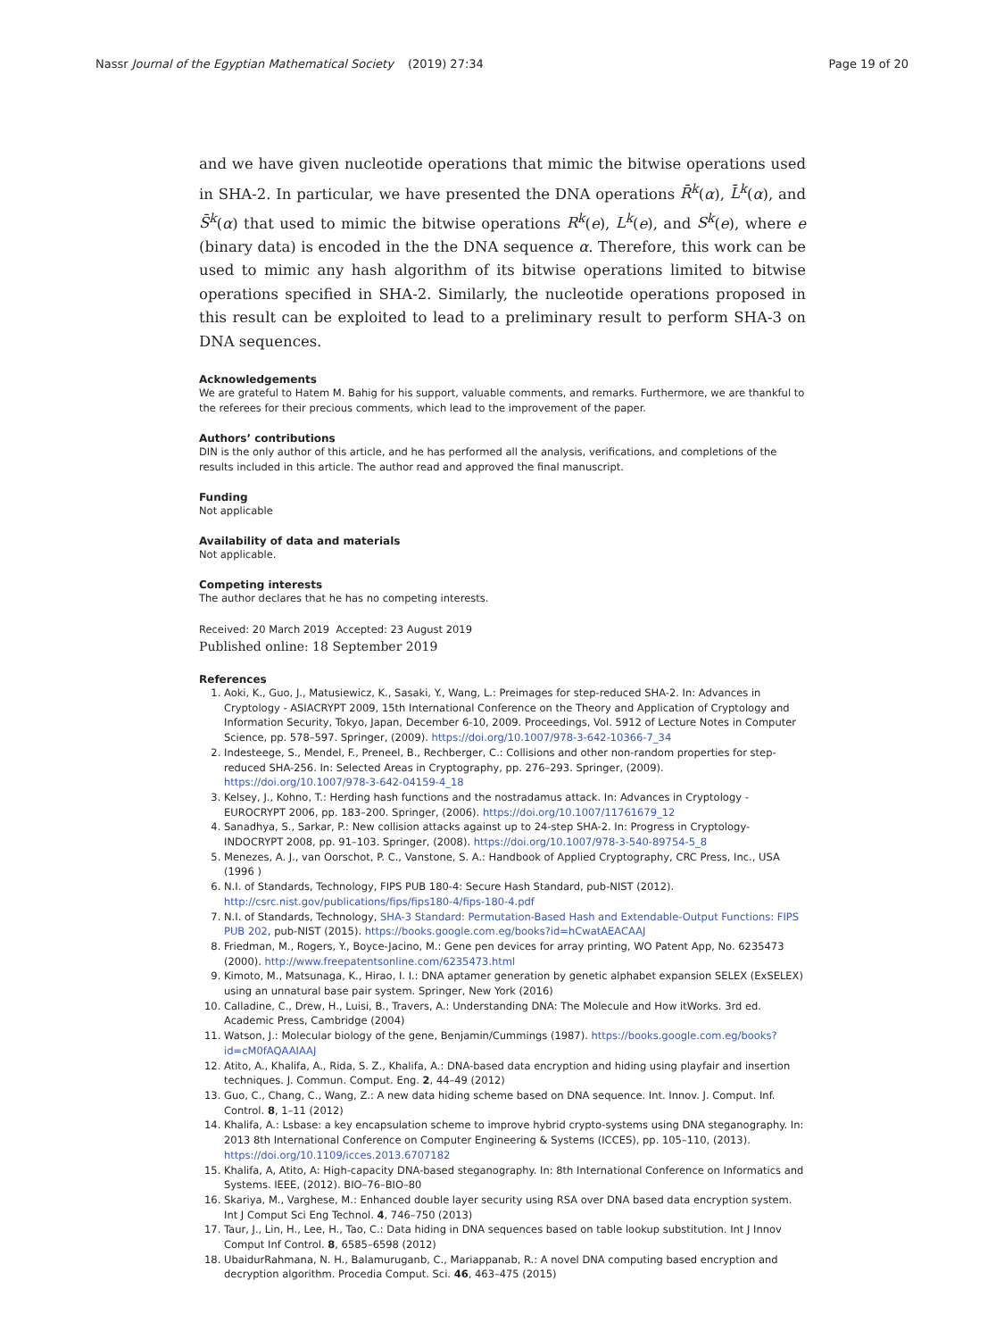Nassr Journal of the Egyptian Mathematical Society (2019) 27:34 Page 19 of 20
and we have given nucleotide operations that mimic the bitwise operations used in SHA-2. In particular, we have presented the DNA operations R̄<sup>k</sup>(α), L̄<sup>k</sup>(α), and S̄<sup>k</sup>(α) that used to mimic the bitwise operations R<sup>k</sup>(e), L<sup>k</sup>(e), and S<sup>k</sup>(e), where e (binary data) is encoded in the the DNA sequence α. Therefore, this work can be used to mimic any hash algorithm of its bitwise operations limited to bitwise operations specified in SHA-2. Similarly, the nucleotide operations proposed in this result can be exploited to lead to a preliminary result to perform SHA-3 on DNA sequences.
Acknowledgements
We are grateful to Hatem M. Bahig for his support, valuable comments, and remarks. Furthermore, we are thankful to the referees for their precious comments, which lead to the improvement of the paper.
Authors’ contributions
DIN is the only author of this article, and he has performed all the analysis, verifications, and completions of the results included in this article. The author read and approved the final manuscript.
Funding
Not applicable
Availability of data and materials
Not applicable.
Competing interests
The author declares that he has no competing interests.
Received: 20 March 2019 Accepted: 23 August 2019
Published online: 18 September 2019
References
1. Aoki, K., Guo, J., Matusiewicz, K., Sasaki, Y., Wang, L.: Preimages for step-reduced SHA-2. In: Advances in Cryptology - ASIACRYPT 2009, 15th International Conference on the Theory and Application of Cryptology and Information Security, Tokyo, Japan, December 6-10, 2009. Proceedings, Vol. 5912 of Lecture Notes in Computer Science, pp. 578–597. Springer, (2009). https://doi.org/10.1007/978-3-642-10366-7_34
2. Indesteege, S., Mendel, F., Preneel, B., Rechberger, C.: Collisions and other non-random properties for step-reduced SHA-256. In: Selected Areas in Cryptography, pp. 276–293. Springer, (2009). https://doi.org/10.1007/978-3-642-04159-4_18
3. Kelsey, J., Kohno, T.: Herding hash functions and the nostradamus attack. In: Advances in Cryptology - EUROCRYPT 2006, pp. 183–200. Springer, (2006). https://doi.org/10.1007/11761679_12
4. Sanadhya, S., Sarkar, P.: New collision attacks against up to 24-step SHA-2. In: Progress in Cryptology-INDOCRYPT 2008, pp. 91–103. Springer, (2008). https://doi.org/10.1007/978-3-540-89754-5_8
5. Menezes, A. J., van Oorschot, P. C., Vanstone, S. A.: Handbook of Applied Cryptography, CRC Press, Inc., USA (1996 )
6. N.I. of Standards, Technology, FIPS PUB 180-4: Secure Hash Standard, pub-NIST (2012). http://csrc.nist.gov/publications/fips/fips180-4/fips-180-4.pdf
7. N.I. of Standards, Technology, SHA-3 Standard: Permutation-Based Hash and Extendable-Output Functions: FIPS PUB 202, pub-NIST (2015). https://books.google.com.eg/books?id=hCwatAEACAAJ
8. Friedman, M., Rogers, Y., Boyce-Jacino, M.: Gene pen devices for array printing, WO Patent App, No. 6235473 (2000). http://www.freepatentsonline.com/6235473.html
9. Kimoto, M., Matsunaga, K., Hirao, I. I.: DNA aptamer generation by genetic alphabet expansion SELEX (ExSELEX) using an unnatural base pair system. Springer, New York (2016)
10. Calladine, C., Drew, H., Luisi, B., Travers, A.: Understanding DNA: The Molecule and How itWorks. 3rd ed. Academic Press, Cambridge (2004)
11. Watson, J.: Molecular biology of the gene, Benjamin/Cummings (1987). https://books.google.com.eg/books?id=cM0fAQAAIAAJ
12. Atito, A., Khalifa, A., Rida, S. Z., Khalifa, A.: DNA-based data encryption and hiding using playfair and insertion techniques. J. Commun. Comput. Eng. 2, 44–49 (2012)
13. Guo, C., Chang, C., Wang, Z.: A new data hiding scheme based on DNA sequence. Int. Innov. J. Comput. Inf. Control. 8, 1–11 (2012)
14. Khalifa, A.: Lsbase: a key encapsulation scheme to improve hybrid crypto-systems using DNA steganography. In: 2013 8th International Conference on Computer Engineering & Systems (ICCES), pp. 105–110, (2013). https://doi.org/10.1109/icces.2013.6707182
15. Khalifa, A, Atito, A: High-capacity DNA-based steganography. In: 8th International Conference on Informatics and Systems. IEEE, (2012). BIO–76–BIO–80
16. Skariya, M., Varghese, M.: Enhanced double layer security using RSA over DNA based data encryption system. Int J Comput Sci Eng Technol. 4, 746–750 (2013)
17. Taur, J., Lin, H., Lee, H., Tao, C.: Data hiding in DNA sequences based on table lookup substitution. Int J Innov Comput Inf Control. 8, 6585–6598 (2012)
18. UbaidurRahmana, N. H., Balamuruganb, C., Mariappanab, R.: A novel DNA computing based encryption and decryption algorithm. Procedia Comput. Sci. 46, 463–475 (2015)